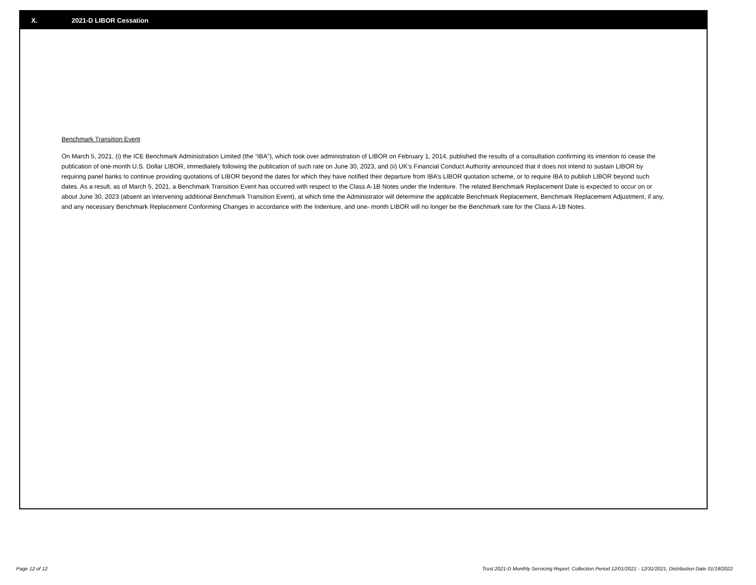X. 2021-D LIBOR Cessation
Benchmark Transition Event
On March 5, 2021, (i) the ICE Benchmark Administration Limited (the “IBA”), which took over administration of LIBOR on February 1, 2014, published the results of a consultation confirming its intention to cease the publication of one-month U.S. Dollar LIBOR, immediately following the publication of such rate on June 30, 2023, and (ii) UK’s Financial Conduct Authority announced that it does not intend to sustain LIBOR by requiring panel banks to continue providing quotations of LIBOR beyond the dates for which they have notified their departure from IBA’s LIBOR quotation scheme, or to require IBA to publish LIBOR beyond such dates. As a result, as of March 5, 2021, a Benchmark Transition Event has occurred with respect to the Class A-1B Notes under the Indenture. The related Benchmark Replacement Date is expected to occur on or about June 30, 2023 (absent an intervening additional Benchmark Transition Event), at which time the Administrator will determine the applicable Benchmark Replacement, Benchmark Replacement Adjustment, if any, and any necessary Benchmark Replacement Conforming Changes in accordance with the Indenture, and one- month LIBOR will no longer be the Benchmark rate for the Class A-1B Notes.
Page 12 of 12 Trust 2021-D Monthly Servicing Report: Collection Period 12/01/2021 - 12/31/2021, Distribution Date 01/18/2022